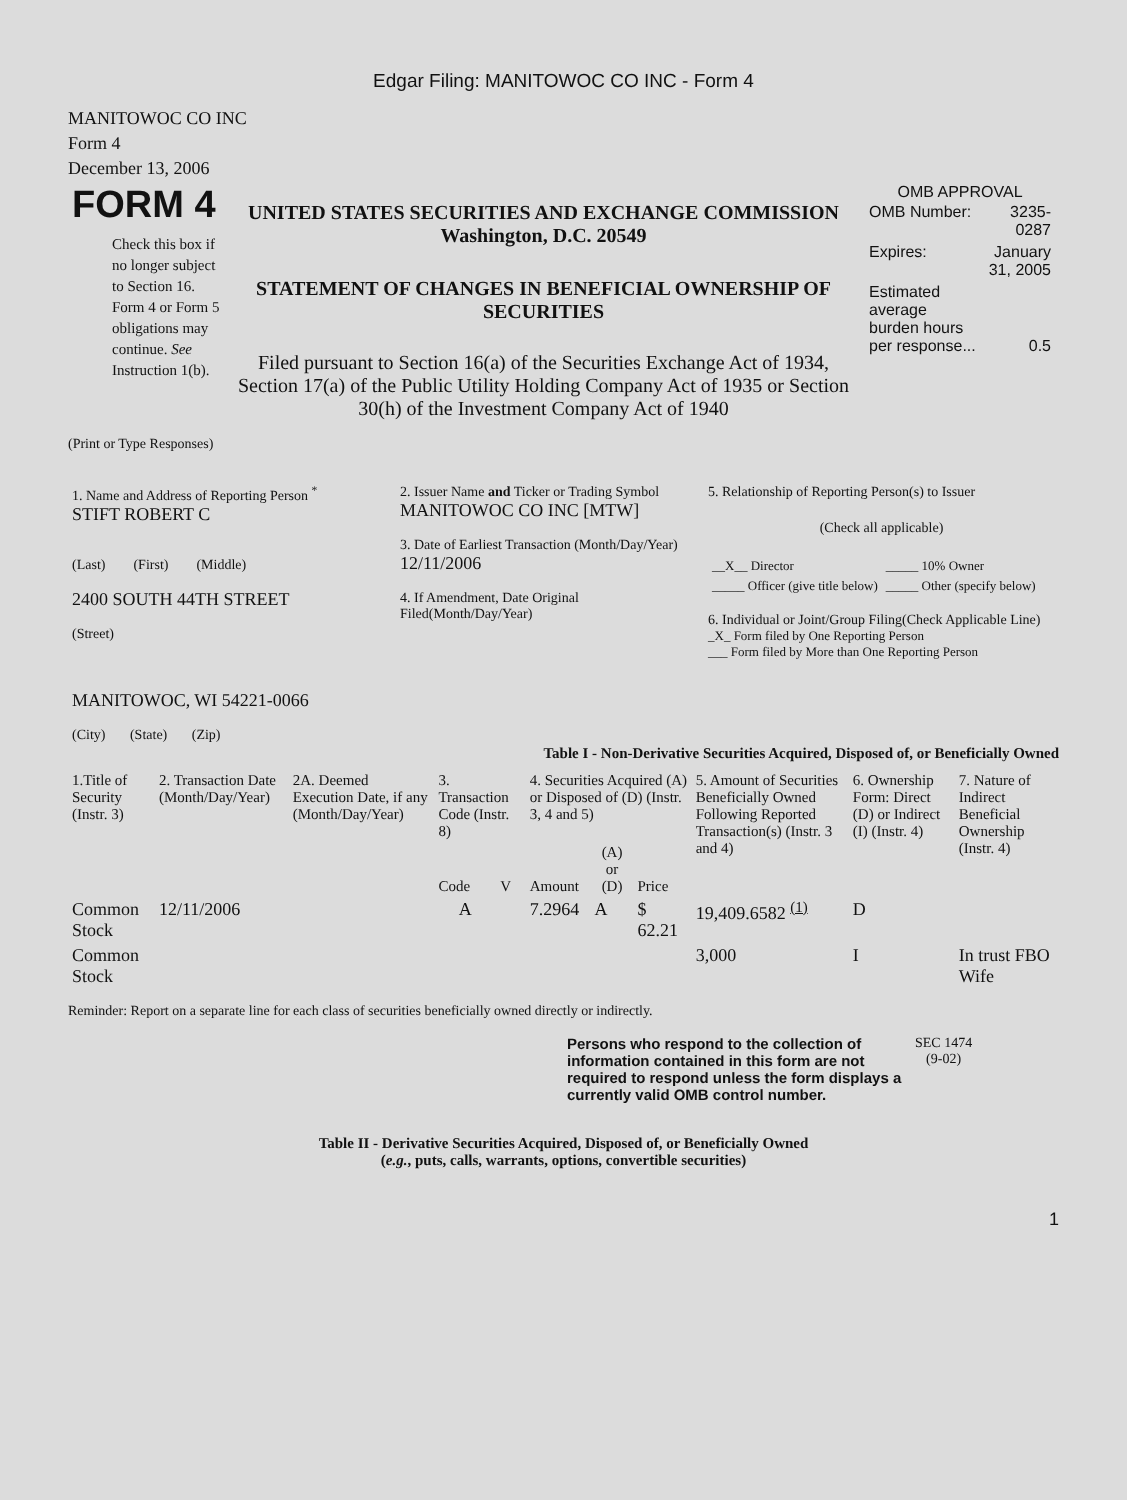Edgar Filing: MANITOWOC CO INC - Form 4
MANITOWOC CO INC
Form 4
December 13, 2006
| FORM 4 Check this box if no longer subject to Section 16. Form 4 or Form 5 obligations may continue. See Instruction 1(b). | UNITED STATES SECURITIES AND EXCHANGE COMMISSION Washington, D.C. 20549 STATEMENT OF CHANGES IN BENEFICIAL OWNERSHIP OF SECURITIES Filed pursuant to Section 16(a) of the Securities Exchange Act of 1934, Section 17(a) of the Public Utility Holding Company Act of 1935 or Section 30(h) of the Investment Company Act of 1940 | OMB APPROVAL / OMB Number: / 3235-0287 / / Expires: / January 31, 2005 / / Estimated average burden hours per response... / 0.5 / |
(Print or Type Responses)
| 1. Name and Address of Reporting Person <sup>*</sup> STIFT ROBERT C (Last) (First) (Middle) 2400 SOUTH 44TH STREET (Street) MANITOWOC, WI 54221-0066 (City) (State) (Zip) | 2. Issuer Name and Ticker or Trading Symbol MANITOWOC CO INC [MTW] 3. Date of Earliest Transaction (Month/Day/Year) 12/11/2006 4. If Amendment, Date Original Filed(Month/Day/Year) | 5. Relationship of Reporting Person(s) to Issuer (Check all applicable) / __X__ Director / _____ 10% Owner / / _____ Officer (give title below) / _____ Other (specify below) / 6. Individual or Joint/Group Filing(Check Applicable Line) _X_ Form filed by One Reporting Person ___ Form filed by More than One Reporting Person |
Table I - Non-Derivative Securities Acquired, Disposed of, or Beneficially Owned
| 1.Title of Security (Instr. 3) | 2. Transaction Date (Month/Day/Year) | 2A. Deemed Execution Date, if any (Month/Day/Year) | 3. Transaction Code (Instr. 8) | | 4. Securities Acquired (A) or Disposed of (D) (Instr. 3, 4 and 5) | | | 5. Amount of Securities Beneficially Owned Following Reported Transaction(s) (Instr. 3 and 4) | 6. Ownership Form: Direct (D) or Indirect (I) (Instr. 4) | 7. Nature of Indirect Beneficial Ownership (Instr. 4) |
| --- | --- | --- | --- | --- | --- | --- | --- | --- | --- | --- |
| | | | Code | V | Amount | (A) or (D) | Price | | | |
| Common Stock | 12/11/2006 | | A | | 7.2964 | A | $ 62.21 | 19,409.6582 <sup>(1)</sup> | D | |
| Common Stock | | | | | | | | 3,000 | I | In trust FBO Wife |
Reminder: Report on a separate line for each class of securities beneficially owned directly or indirectly.
| Persons who respond to the collection of information contained in this form are not required to respond unless the form displays a currently valid OMB control number. | SEC 1474 (9-02) |
Table II - Derivative Securities Acquired, Disposed of, or Beneficially Owned
(e.g., puts, calls, warrants, options, convertible securities)
1